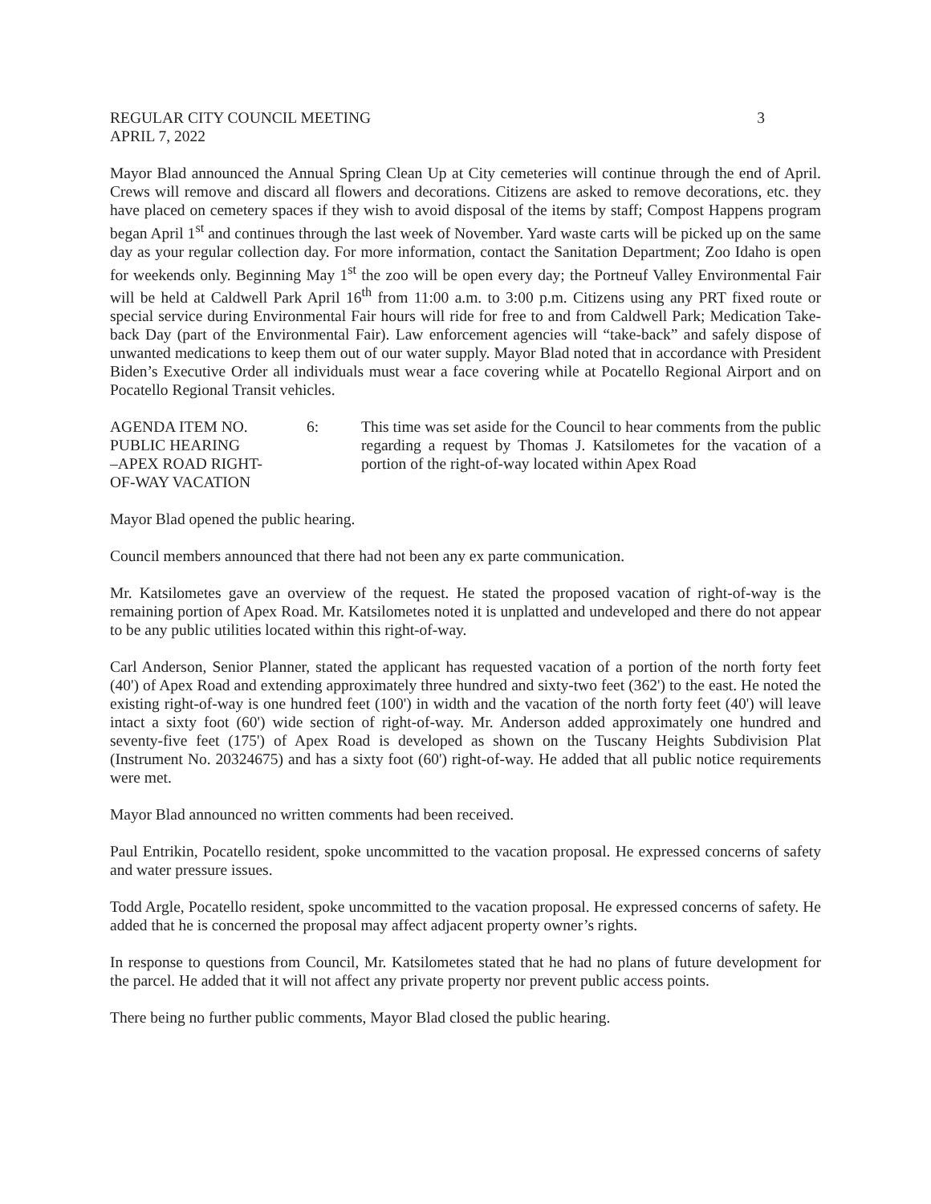REGULAR CITY COUNCIL MEETING 3
APRIL 7, 2022
Mayor Blad announced the Annual Spring Clean Up at City cemeteries will continue through the end of April. Crews will remove and discard all flowers and decorations. Citizens are asked to remove decorations, etc. they have placed on cemetery spaces if they wish to avoid disposal of the items by staff; Compost Happens program began April 1<sup>st</sup> and continues through the last week of November. Yard waste carts will be picked up on the same day as your regular collection day. For more information, contact the Sanitation Department; Zoo Idaho is open for weekends only. Beginning May 1<sup>st</sup> the zoo will be open every day; the Portneuf Valley Environmental Fair will be held at Caldwell Park April 16<sup>th</sup> from 11:00 a.m. to 3:00 p.m. Citizens using any PRT fixed route or special service during Environmental Fair hours will ride for free to and from Caldwell Park; Medication Take-back Day (part of the Environmental Fair). Law enforcement agencies will “take-back” and safely dispose of unwanted medications to keep them out of our water supply. Mayor Blad noted that in accordance with President Biden’s Executive Order all individuals must wear a face covering while at Pocatello Regional Airport and on Pocatello Regional Transit vehicles.
AGENDA ITEM NO.
PUBLIC HEARING
–APEX ROAD RIGHT-
OF-WAY VACATION
6: This time was set aside for the Council to hear comments from the public regarding a request by Thomas J. Katsilometes for the vacation of a portion of the right-of-way located within Apex Road
Mayor Blad opened the public hearing.
Council members announced that there had not been any ex parte communication.
Mr. Katsilometes gave an overview of the request. He stated the proposed vacation of right-of-way is the remaining portion of Apex Road. Mr. Katsilometes noted it is unplatted and undeveloped and there do not appear to be any public utilities located within this right-of-way.
Carl Anderson, Senior Planner, stated the applicant has requested vacation of a portion of the north forty feet (40') of Apex Road and extending approximately three hundred and sixty-two feet (362') to the east. He noted the existing right-of-way is one hundred feet (100') in width and the vacation of the north forty feet (40') will leave intact a sixty foot (60') wide section of right-of-way. Mr. Anderson added approximately one hundred and seventy-five feet (175') of Apex Road is developed as shown on the Tuscany Heights Subdivision Plat (Instrument No. 20324675) and has a sixty foot (60') right-of-way. He added that all public notice requirements were met.
Mayor Blad announced no written comments had been received.
Paul Entrikin, Pocatello resident, spoke uncommitted to the vacation proposal. He expressed concerns of safety and water pressure issues.
Todd Argle, Pocatello resident, spoke uncommitted to the vacation proposal. He expressed concerns of safety. He added that he is concerned the proposal may affect adjacent property owner’s rights.
In response to questions from Council, Mr. Katsilometes stated that he had no plans of future development for the parcel. He added that it will not affect any private property nor prevent public access points.
There being no further public comments, Mayor Blad closed the public hearing.